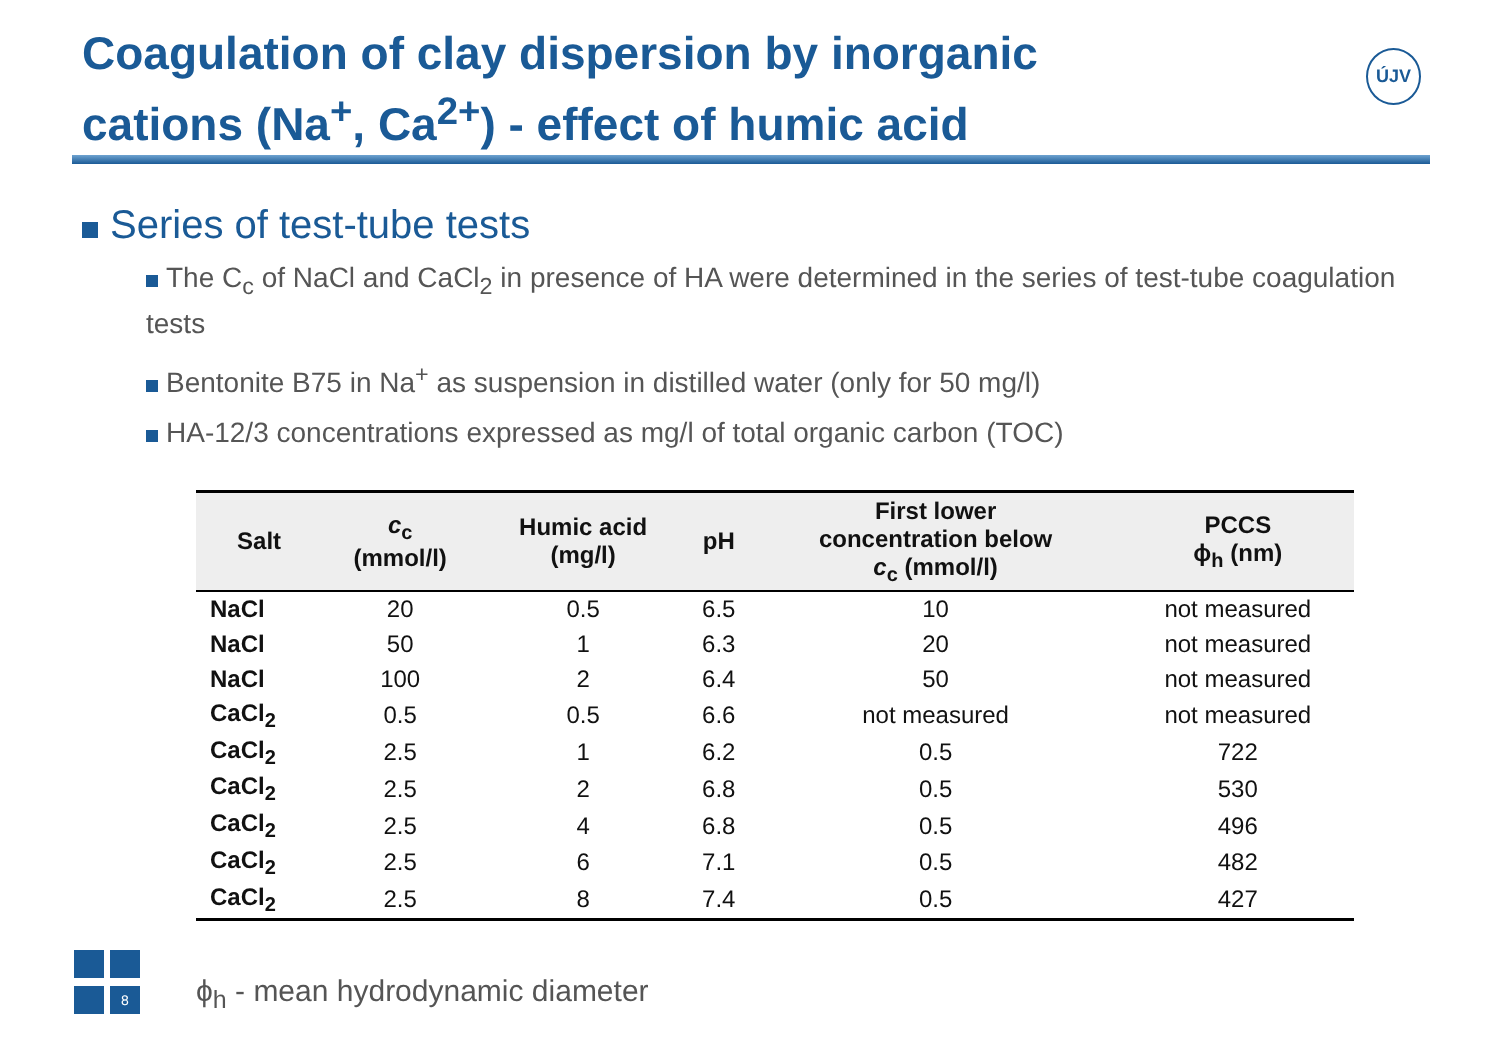Coagulation of clay dispersion by inorganic
cations (Na<sup>+</sup>, Ca<sup>2+</sup>) - effect of humic acid
ÚJV
Series of test-tube tests
The C<sub>c</sub> of NaCl and CaCl<sub>2</sub> in presence of HA were determined in the series of test-tube coagulation tests
Bentonite B75 in Na<sup>+</sup> as suspension in distilled water (only for 50 mg/l)
HA-12/3 concentrations expressed as mg/l of total organic carbon (TOC)
| Salt | c<sub>c</sub> (mmol/l) | Humic acid (mg/l) | pH | First lower concentration below c<sub>c</sub> (mmol/l) | PCCS ϕ<sub>h</sub> (nm) |
| --- | --- | --- | --- | --- | --- |
| NaCl | 20 | 0.5 | 6.5 | 10 | not measured |
| NaCl | 50 | 1 | 6.3 | 20 | not measured |
| NaCl | 100 | 2 | 6.4 | 50 | not measured |
| CaCl<sub>2</sub> | 0.5 | 0.5 | 6.6 | not measured | not measured |
| CaCl<sub>2</sub> | 2.5 | 1 | 6.2 | 0.5 | 722 |
| CaCl<sub>2</sub> | 2.5 | 2 | 6.8 | 0.5 | 530 |
| CaCl<sub>2</sub> | 2.5 | 4 | 6.8 | 0.5 | 496 |
| CaCl<sub>2</sub> | 2.5 | 6 | 7.1 | 0.5 | 482 |
| CaCl<sub>2</sub> | 2.5 | 8 | 7.4 | 0.5 | 427 |
8
ϕ<sub>h</sub> - mean hydrodynamic diameter